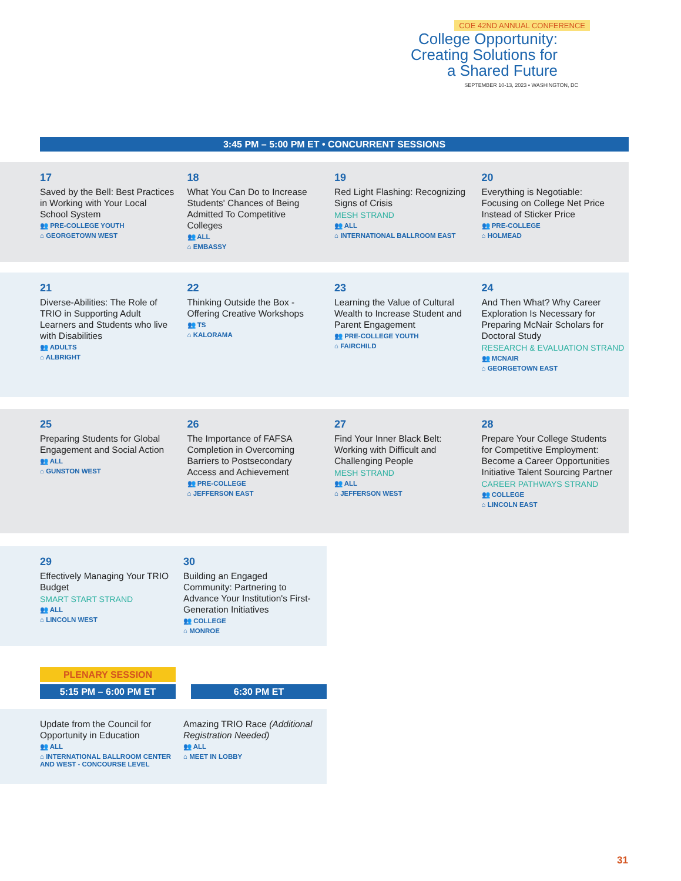COE 42ND ANNUAL CONFERENCE
College Opportunity:
Creating Solutions for
a Shared Future
SEPTEMBER 10-13, 2023 • WASHINGTON, DC
3:45 PM – 5:00 PM ET • CONCURRENT SESSIONS
17
Saved by the Bell: Best Practices in Working with Your Local School System
👥 PRE-COLLEGE YOUTH
⌂ GEORGETOWN WEST
18
What You Can Do to Increase Students' Chances of Being Admitted To Competitive Colleges
👥 ALL
⌂ EMBASSY
19
Red Light Flashing: Recognizing Signs of Crisis
MESH STRAND
👥 ALL
⌂ INTERNATIONAL BALLROOM EAST
20
Everything is Negotiable: Focusing on College Net Price Instead of Sticker Price
👥 PRE-COLLEGE
⌂ HOLMEAD
21
Diverse-Abilities: The Role of TRIO in Supporting Adult Learners and Students who live with Disabilities
👥 ADULTS
⌂ ALBRIGHT
22
Thinking Outside the Box - Offering Creative Workshops
👥 TS
⌂ KALORAMA
23
Learning the Value of Cultural Wealth to Increase Student and Parent Engagement
👥 PRE-COLLEGE YOUTH
⌂ FAIRCHILD
24
And Then What? Why Career Exploration Is Necessary for Preparing McNair Scholars for Doctoral Study
RESEARCH & EVALUATION STRAND
👥 MCNAIR
⌂ GEORGETOWN EAST
25
Preparing Students for Global Engagement and Social Action
👥 ALL
⌂ GUNSTON WEST
26
The Importance of FAFSA Completion in Overcoming Barriers to Postsecondary Access and Achievement
👥 PRE-COLLEGE
⌂ JEFFERSON EAST
27
Find Your Inner Black Belt: Working with Difficult and Challenging People
MESH STRAND
👥 ALL
⌂ JEFFERSON WEST
28
Prepare Your College Students for Competitive Employment: Become a Career Opportunities Initiative Talent Sourcing Partner
CAREER PATHWAYS STRAND
👥 COLLEGE
⌂ LINCOLN EAST
29
Effectively Managing Your TRIO Budget
SMART START STRAND
👥 ALL
⌂ LINCOLN WEST
30
Building an Engaged Community: Partnering to Advance Your Institution's First-Generation Initiatives
👥 COLLEGE
⌂ MONROE
PLENARY SESSION
5:15 PM – 6:00 PM ET 6:30 PM ET
Update from the Council for Opportunity in Education
👥 ALL
⌂ INTERNATIONAL BALLROOM CENTER AND WEST - CONCOURSE LEVEL
Amazing TRIO Race (Additional Registration Needed)
👥 ALL
⌂ MEET IN LOBBY
31